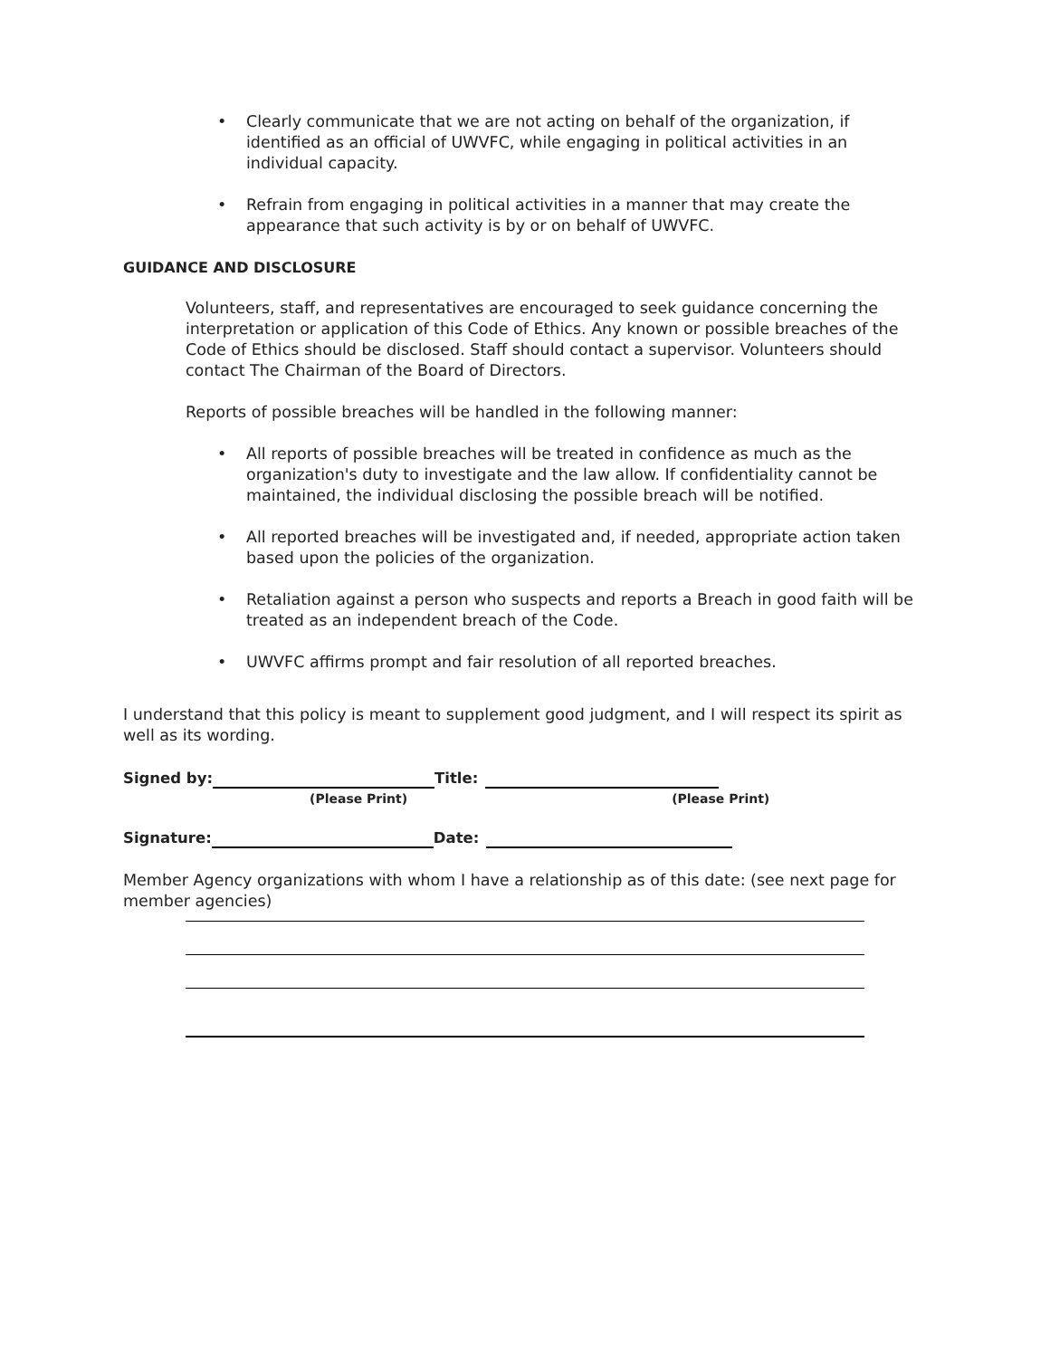• Clearly communicate that we are not acting on behalf of the organization, if identified as an official of UWVFC, while engaging in political activities in an individual capacity.
• Refrain from engaging in political activities in a manner that may create the appearance that such activity is by or on behalf of UWVFC.
GUIDANCE AND DISCLOSURE
Volunteers, staff, and representatives are encouraged to seek guidance concerning the interpretation or application of this Code of Ethics. Any known or possible breaches of the Code of Ethics should be disclosed. Staff should contact a supervisor. Volunteers should contact The Chairman of the Board of Directors.
Reports of possible breaches will be handled in the following manner:
• All reports of possible breaches will be treated in confidence as much as the organization's duty to investigate and the law allow. If confidentiality cannot be maintained, the individual disclosing the possible breach will be notified.
• All reported breaches will be investigated and, if needed, appropriate action taken based upon the policies of the organization.
• Retaliation against a person who suspects and reports a Breach in good faith will be treated as an independent breach of the Code.
• UWVFC affirms prompt and fair resolution of all reported breaches.
I understand that this policy is meant to supplement good judgment, and I will respect its spirit as well as its wording.
Signed by: Title:
(Please Print) (Please Print)
Signature: Date:
Member Agency organizations with whom I have a relationship as of this date: (see next page for member agencies)